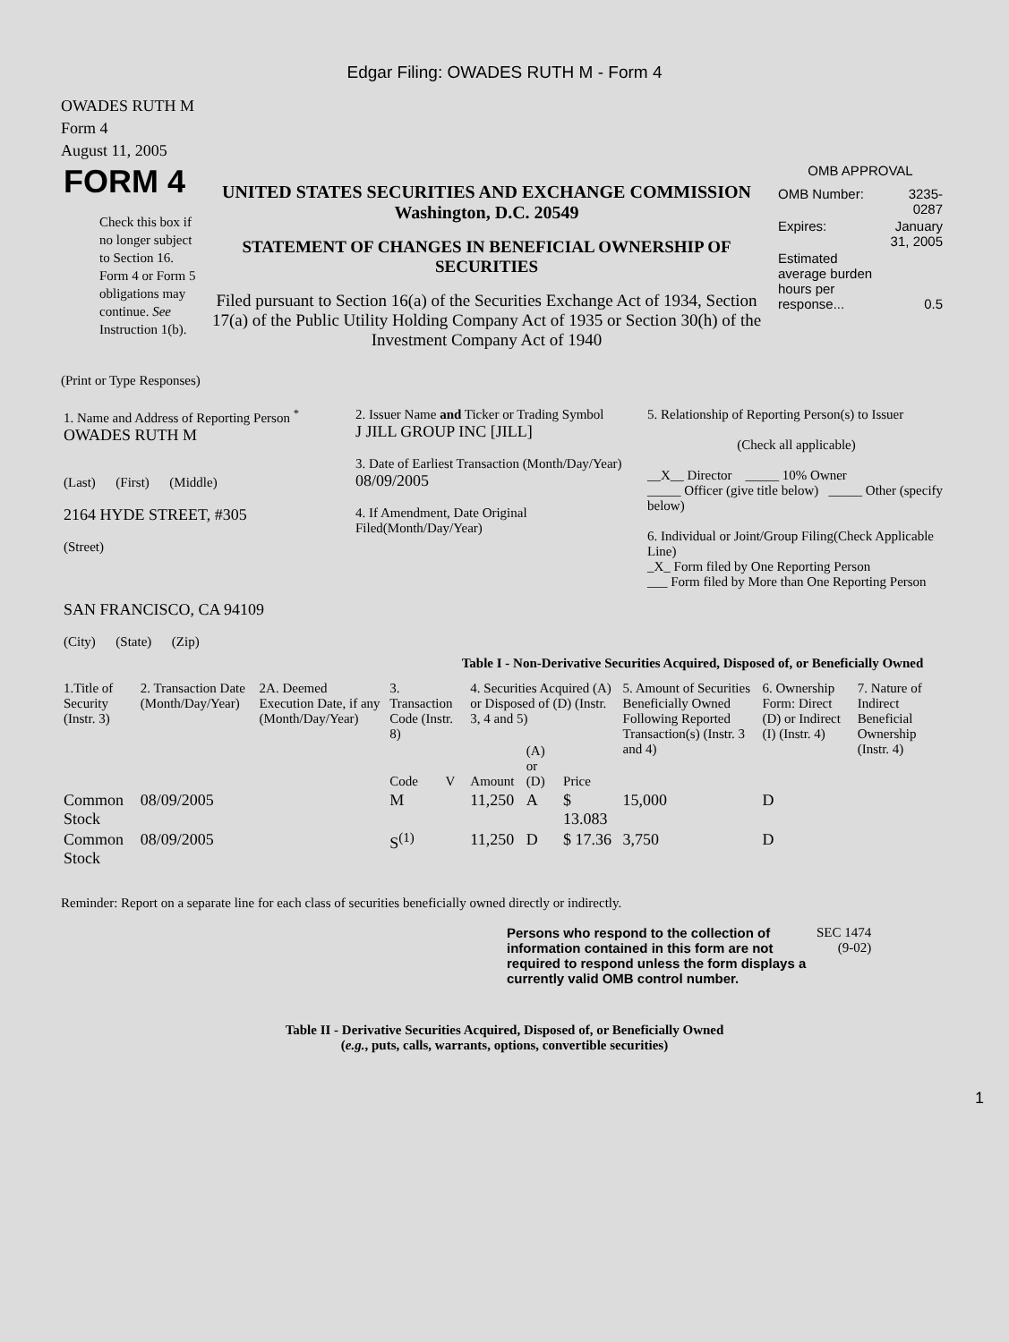Edgar Filing: OWADES RUTH M - Form 4
OWADES RUTH M
Form 4
August 11, 2005
| FORM 4 Check this box if no longer subject to Section 16. Form 4 or Form 5 obligations may continue. See Instruction 1(b). | UNITED STATES SECURITIES AND EXCHANGE COMMISSION Washington, D.C. 20549 STATEMENT OF CHANGES IN BENEFICIAL OWNERSHIP OF SECURITIES Filed pursuant to Section 16(a) of the Securities Exchange Act of 1934, Section 17(a) of the Public Utility Holding Company Act of 1935 or Section 30(h) of the Investment Company Act of 1940 | OMB APPROVAL / OMB Number: / 3235-0287 / / Expires: / January 31, 2005 / / Estimated average burden hours per response... / 0.5 / |
(Print or Type Responses)
| 1. Name and Address of Reporting Person <sup>*</sup> OWADES RUTH M (Last) (First) (Middle) 2164 HYDE STREET, #305 (Street) SAN FRANCISCO, CA 94109 (City) (State) (Zip) | 2. Issuer Name and Ticker or Trading Symbol J JILL GROUP INC [JILL] 3. Date of Earliest Transaction (Month/Day/Year) 08/09/2005 4. If Amendment, Date Original Filed(Month/Day/Year) | 5. Relationship of Reporting Person(s) to Issuer (Check all applicable) __X__ Director _____ 10% Owner _____ Officer (give title below) _____ Other (specify below) 6. Individual or Joint/Group Filing(Check Applicable Line) _X_ Form filed by One Reporting Person ___ Form filed by More than One Reporting Person |
Table I - Non-Derivative Securities Acquired, Disposed of, or Beneficially Owned
| 1.Title of Security (Instr. 3) | 2. Transaction Date (Month/Day/Year) | 2A. Deemed Execution Date, if any (Month/Day/Year) | 3. Transaction Code (Instr. 8) | | 4. Securities Acquired (A) or Disposed of (D) (Instr. 3, 4 and 5) | | | 5. Amount of Securities Beneficially Owned Following Reported Transaction(s) (Instr. 3 and 4) | 6. Ownership Form: Direct (D) or Indirect (I) (Instr. 4) | 7. Nature of Indirect Beneficial Ownership (Instr. 4) |
| --- | --- | --- | --- | --- | --- | --- | --- | --- | --- | --- |
| | | | Code | V | Amount | (A) or (D) | Price | | | |
| Common Stock | 08/09/2005 | | M | | 11,250 | A | $ 13.083 | 15,000 | D | |
| Common Stock | 08/09/2005 | | S<sup>(1)</sup> | | 11,250 | D | $ 17.36 | 3,750 | D | |
Reminder: Report on a separate line for each class of securities beneficially owned directly or indirectly.
| Persons who respond to the collection of information contained in this form are not required to respond unless the form displays a currently valid OMB control number. | SEC 1474 (9-02) |
Table II - Derivative Securities Acquired, Disposed of, or Beneficially Owned
(e.g., puts, calls, warrants, options, convertible securities)
1